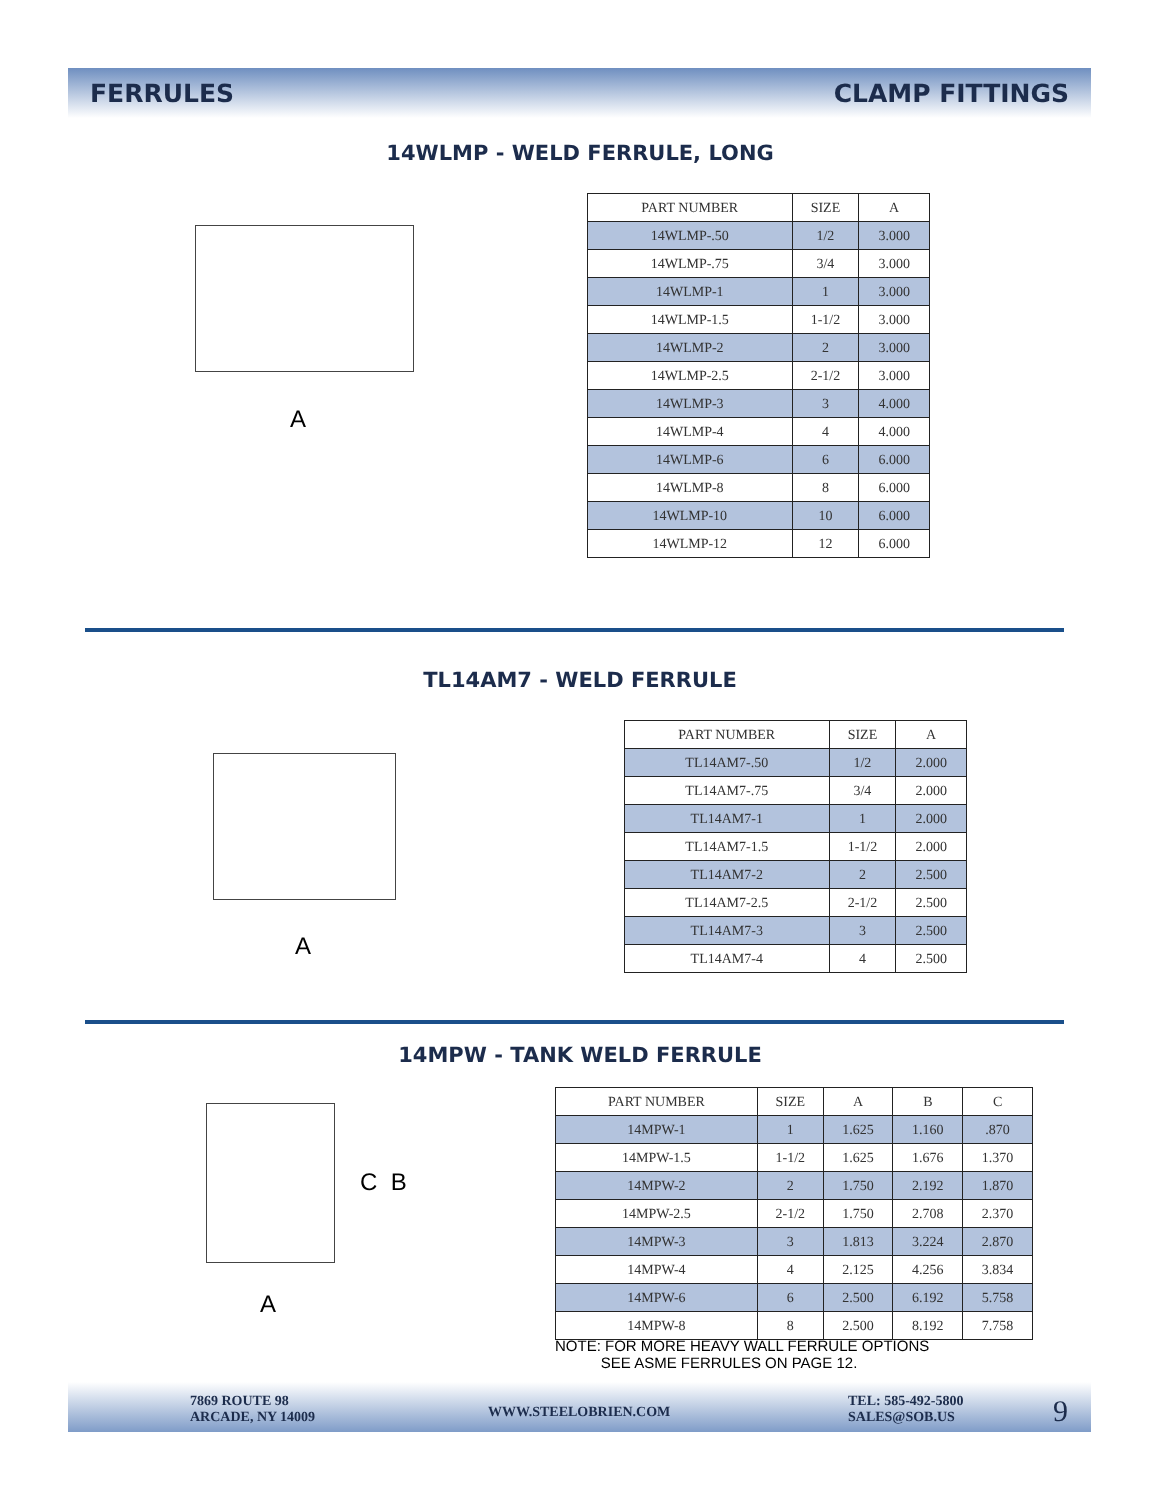FERRULES CLAMP FITTINGS
14WLMP - WELD FERRULE, LONG
A
| PART NUMBER | SIZE | A |
| --- | --- | --- |
| 14WLMP-.50 | 1/2 | 3.000 |
| 14WLMP-.75 | 3/4 | 3.000 |
| 14WLMP-1 | 1 | 3.000 |
| 14WLMP-1.5 | 1-1/2 | 3.000 |
| 14WLMP-2 | 2 | 3.000 |
| 14WLMP-2.5 | 2-1/2 | 3.000 |
| 14WLMP-3 | 3 | 4.000 |
| 14WLMP-4 | 4 | 4.000 |
| 14WLMP-6 | 6 | 6.000 |
| 14WLMP-8 | 8 | 6.000 |
| 14WLMP-10 | 10 | 6.000 |
| 14WLMP-12 | 12 | 6.000 |
TL14AM7 - WELD FERRULE
A
| PART NUMBER | SIZE | A |
| --- | --- | --- |
| TL14AM7-.50 | 1/2 | 2.000 |
| TL14AM7-.75 | 3/4 | 2.000 |
| TL14AM7-1 | 1 | 2.000 |
| TL14AM7-1.5 | 1-1/2 | 2.000 |
| TL14AM7-2 | 2 | 2.500 |
| TL14AM7-2.5 | 2-1/2 | 2.500 |
| TL14AM7-3 | 3 | 2.500 |
| TL14AM7-4 | 4 | 2.500 |
14MPW - TANK WELD FERRULE
A
C B
| PART NUMBER | SIZE | A | B | C |
| --- | --- | --- | --- | --- |
| 14MPW-1 | 1 | 1.625 | 1.160 | .870 |
| 14MPW-1.5 | 1-1/2 | 1.625 | 1.676 | 1.370 |
| 14MPW-2 | 2 | 1.750 | 2.192 | 1.870 |
| 14MPW-2.5 | 2-1/2 | 1.750 | 2.708 | 2.370 |
| 14MPW-3 | 3 | 1.813 | 3.224 | 2.870 |
| 14MPW-4 | 4 | 2.125 | 4.256 | 3.834 |
| 14MPW-6 | 6 | 2.500 | 6.192 | 5.758 |
| 14MPW-8 | 8 | 2.500 | 8.192 | 7.758 |
NOTE: FOR MORE HEAVY WALL FERRULE OPTIONS
SEE ASME FERRULES ON PAGE 12.
7869 ROUTE 98
ARCADE, NY 14009
WWW.STEELOBRIEN.COM
TEL: 585-492-5800
SALES@SOB.US
9